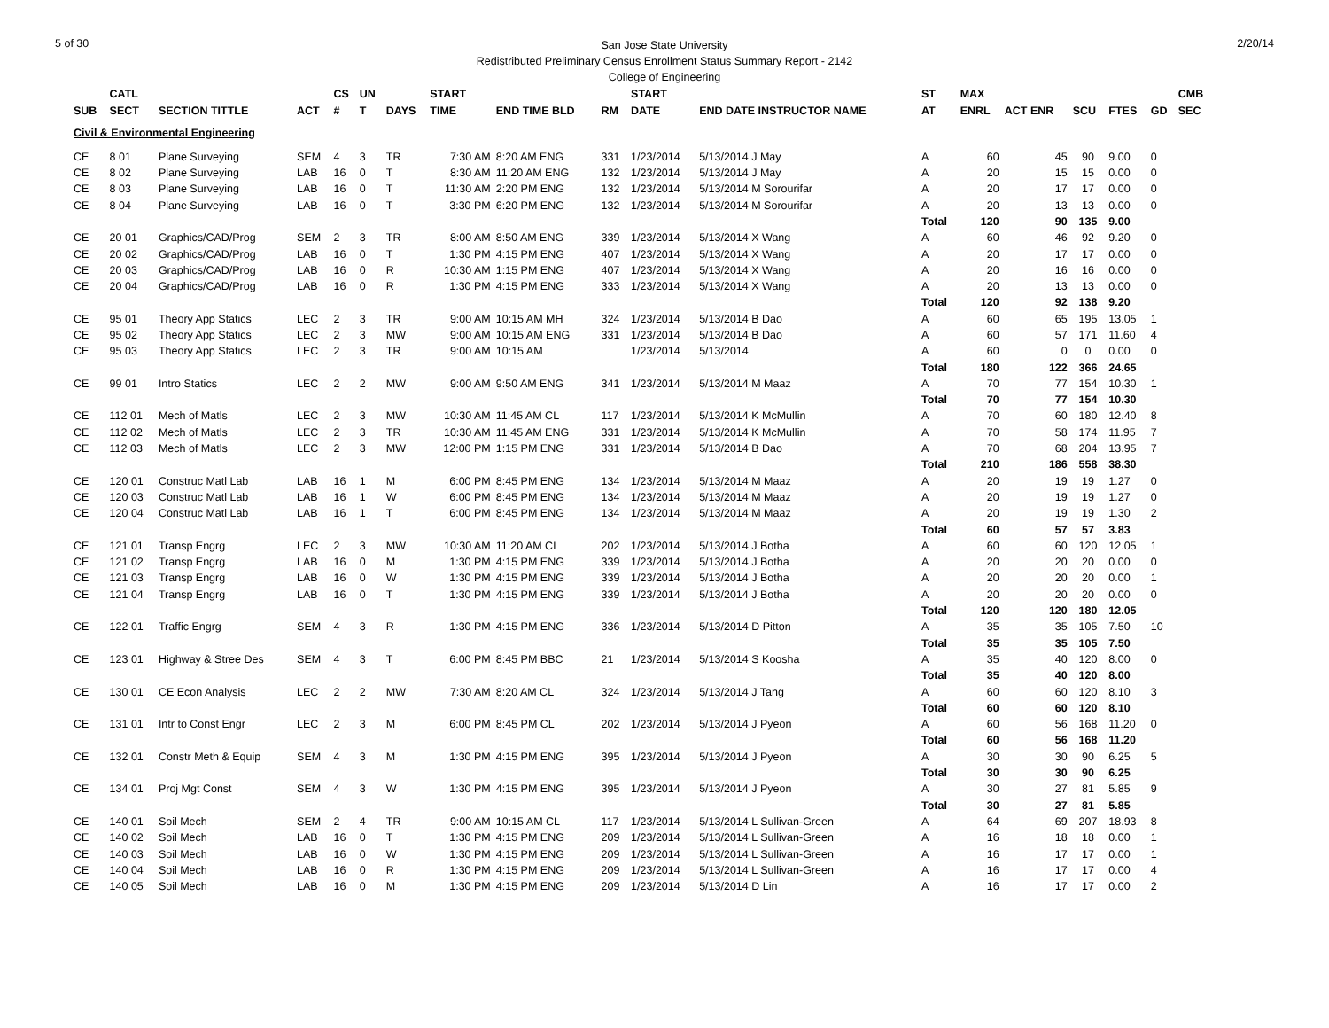5 of 30 2/20/14
San Jose State University
Redistributed Preliminary Census Enrollment Status Summary Report - 2142
College of Engineering
| | CATL | | | CS | UN | | START | | | START | | | ST | MAX | | | | | CMB |
| --- | --- | --- | --- | --- | --- | --- | --- | --- | --- | --- | --- | --- | --- | --- | --- | --- | --- | --- | --- |
| SUB | SECT | SECTION TITTLE | ACT | # | T | DAYS | TIME | END TIME BLD | RM | DATE | END DATE INSTRUCTOR NAME | | AT | ENRL | ACT ENR | SCU | FTES | GD | SEC |
| Civil & Environmental Engineering | | | | | | | | | | | | | | | | | | | |
| CE | 8 01 | Plane Surveying | SEM | 4 | 3 | TR | 7:30 AM | 8:20 AM ENG | 331 | 1/23/2014 | 5/13/2014 J May | | A | 60 | 45 | 90 | 9.00 | 0 | |
| CE | 8 02 | Plane Surveying | LAB | 16 | 0 | T | 8:30 AM | 11:20 AM ENG | 132 | 1/23/2014 | 5/13/2014 J May | | A | 20 | 15 | 15 | 0.00 | 0 | |
| CE | 8 03 | Plane Surveying | LAB | 16 | 0 | T | 11:30 AM | 2:20 PM ENG | 132 | 1/23/2014 | 5/13/2014 M Sorourifar | | A | 20 | 17 | 17 | 0.00 | 0 | |
| CE | 8 04 | Plane Surveying | LAB | 16 | 0 | T | 3:30 PM | 6:20 PM ENG | 132 | 1/23/2014 | 5/13/2014 M Sorourifar | | A | 20 | 13 | 13 | 0.00 | 0 | |
| | | | | | | | | | | | | | Total | 120 | 90 | 135 | 9.00 | | |
| CE | 20 01 | Graphics/CAD/Prog | SEM | 2 | 3 | TR | 8:00 AM | 8:50 AM ENG | 339 | 1/23/2014 | 5/13/2014 X Wang | | A | 60 | 46 | 92 | 9.20 | 0 | |
| CE | 20 02 | Graphics/CAD/Prog | LAB | 16 | 0 | T | 1:30 PM | 4:15 PM ENG | 407 | 1/23/2014 | 5/13/2014 X Wang | | A | 20 | 17 | 17 | 0.00 | 0 | |
| CE | 20 03 | Graphics/CAD/Prog | LAB | 16 | 0 | R | 10:30 AM | 1:15 PM ENG | 407 | 1/23/2014 | 5/13/2014 X Wang | | A | 20 | 16 | 16 | 0.00 | 0 | |
| CE | 20 04 | Graphics/CAD/Prog | LAB | 16 | 0 | R | 1:30 PM | 4:15 PM ENG | 333 | 1/23/2014 | 5/13/2014 X Wang | | A | 20 | 13 | 13 | 0.00 | 0 | |
| | | | | | | | | | | | | | Total | 120 | 92 | 138 | 9.20 | | |
| CE | 95 01 | Theory App Statics | LEC | 2 | 3 | TR | 9:00 AM | 10:15 AM MH | 324 | 1/23/2014 | 5/13/2014 B Dao | | A | 60 | 65 | 195 | 13.05 | 1 | |
| CE | 95 02 | Theory App Statics | LEC | 2 | 3 | MW | 9:00 AM | 10:15 AM ENG | 331 | 1/23/2014 | 5/13/2014 B Dao | | A | 60 | 57 | 171 | 11.60 | 4 | |
| CE | 95 03 | Theory App Statics | LEC | 2 | 3 | TR | 9:00 AM | 10:15 AM | | 1/23/2014 | 5/13/2014 | | A | 60 | 0 | 0 | 0.00 | 0 | |
| | | | | | | | | | | | | | Total | 180 | 122 | 366 | 24.65 | | |
| CE | 99 01 | Intro Statics | LEC | 2 | 2 | MW | 9:00 AM | 9:50 AM ENG | 341 | 1/23/2014 | 5/13/2014 M Maaz | | A | 70 | 77 | 154 | 10.30 | 1 | |
| | | | | | | | | | | | | | Total | 70 | 77 | 154 | 10.30 | | |
| CE | 112 01 | Mech of Matls | LEC | 2 | 3 | MW | 10:30 AM | 11:45 AM CL | 117 | 1/23/2014 | 5/13/2014 K McMullin | | A | 70 | 60 | 180 | 12.40 | 8 | |
| CE | 112 02 | Mech of Matls | LEC | 2 | 3 | TR | 10:30 AM | 11:45 AM ENG | 331 | 1/23/2014 | 5/13/2014 K McMullin | | A | 70 | 58 | 174 | 11.95 | 7 | |
| CE | 112 03 | Mech of Matls | LEC | 2 | 3 | MW | 12:00 PM | 1:15 PM ENG | 331 | 1/23/2014 | 5/13/2014 B Dao | | A | 70 | 68 | 204 | 13.95 | 7 | |
| | | | | | | | | | | | | | Total | 210 | 186 | 558 | 38.30 | | |
| CE | 120 01 | Construc Matl Lab | LAB | 16 | 1 | M | 6:00 PM | 8:45 PM ENG | 134 | 1/23/2014 | 5/13/2014 M Maaz | | A | 20 | 19 | 19 | 1.27 | 0 | |
| CE | 120 03 | Construc Matl Lab | LAB | 16 | 1 | W | 6:00 PM | 8:45 PM ENG | 134 | 1/23/2014 | 5/13/2014 M Maaz | | A | 20 | 19 | 19 | 1.27 | 0 | |
| CE | 120 04 | Construc Matl Lab | LAB | 16 | 1 | T | 6:00 PM | 8:45 PM ENG | 134 | 1/23/2014 | 5/13/2014 M Maaz | | A | 20 | 19 | 19 | 1.30 | 2 | |
| | | | | | | | | | | | | | Total | 60 | 57 | 57 | 3.83 | | |
| CE | 121 01 | Transp Engrg | LEC | 2 | 3 | MW | 10:30 AM | 11:20 AM CL | 202 | 1/23/2014 | 5/13/2014 J Botha | | A | 60 | 60 | 120 | 12.05 | 1 | |
| CE | 121 02 | Transp Engrg | LAB | 16 | 0 | M | 1:30 PM | 4:15 PM ENG | 339 | 1/23/2014 | 5/13/2014 J Botha | | A | 20 | 20 | 20 | 0.00 | 0 | |
| CE | 121 03 | Transp Engrg | LAB | 16 | 0 | W | 1:30 PM | 4:15 PM ENG | 339 | 1/23/2014 | 5/13/2014 J Botha | | A | 20 | 20 | 20 | 0.00 | 1 | |
| CE | 121 04 | Transp Engrg | LAB | 16 | 0 | T | 1:30 PM | 4:15 PM ENG | 339 | 1/23/2014 | 5/13/2014 J Botha | | A | 20 | 20 | 20 | 0.00 | 0 | |
| | | | | | | | | | | | | | Total | 120 | 120 | 180 | 12.05 | | |
| CE | 122 01 | Traffic Engrg | SEM | 4 | 3 | R | 1:30 PM | 4:15 PM ENG | 336 | 1/23/2014 | 5/13/2014 D Pitton | | A | 35 | 35 | 105 | 7.50 | 10 | |
| | | | | | | | | | | | | | Total | 35 | 35 | 105 | 7.50 | | |
| CE | 123 01 | Highway & Stree Des | SEM | 4 | 3 | T | 6:00 PM | 8:45 PM BBC | 21 | 1/23/2014 | 5/13/2014 S Koosha | | A | 35 | 40 | 120 | 8.00 | 0 | |
| | | | | | | | | | | | | | Total | 35 | 40 | 120 | 8.00 | | |
| CE | 130 01 | CE Econ Analysis | LEC | 2 | 2 | MW | 7:30 AM | 8:20 AM CL | 324 | 1/23/2014 | 5/13/2014 J Tang | | A | 60 | 60 | 120 | 8.10 | 3 | |
| | | | | | | | | | | | | | Total | 60 | 60 | 120 | 8.10 | | |
| CE | 131 01 | Intr to Const Engr | LEC | 2 | 3 | M | 6:00 PM | 8:45 PM CL | 202 | 1/23/2014 | 5/13/2014 J Pyeon | | A | 60 | 56 | 168 | 11.20 | 0 | |
| | | | | | | | | | | | | | Total | 60 | 56 | 168 | 11.20 | | |
| CE | 132 01 | Constr Meth & Equip | SEM | 4 | 3 | M | 1:30 PM | 4:15 PM ENG | 395 | 1/23/2014 | 5/13/2014 J Pyeon | | A | 30 | 30 | 90 | 6.25 | 5 | |
| | | | | | | | | | | | | | Total | 30 | 30 | 90 | 6.25 | | |
| CE | 134 01 | Proj Mgt Const | SEM | 4 | 3 | W | 1:30 PM | 4:15 PM ENG | 395 | 1/23/2014 | 5/13/2014 J Pyeon | | A | 30 | 27 | 81 | 5.85 | 9 | |
| | | | | | | | | | | | | | Total | 30 | 27 | 81 | 5.85 | | |
| CE | 140 01 | Soil Mech | SEM | 2 | 4 | TR | 9:00 AM | 10:15 AM CL | 117 | 1/23/2014 | 5/13/2014 L Sullivan-Green | | A | 64 | 69 | 207 | 18.93 | 8 | |
| CE | 140 02 | Soil Mech | LAB | 16 | 0 | T | 1:30 PM | 4:15 PM ENG | 209 | 1/23/2014 | 5/13/2014 L Sullivan-Green | | A | 16 | 18 | 18 | 0.00 | 1 | |
| CE | 140 03 | Soil Mech | LAB | 16 | 0 | W | 1:30 PM | 4:15 PM ENG | 209 | 1/23/2014 | 5/13/2014 L Sullivan-Green | | A | 16 | 17 | 17 | 0.00 | 1 | |
| CE | 140 04 | Soil Mech | LAB | 16 | 0 | R | 1:30 PM | 4:15 PM ENG | 209 | 1/23/2014 | 5/13/2014 L Sullivan-Green | | A | 16 | 17 | 17 | 0.00 | 4 | |
| CE | 140 05 | Soil Mech | LAB | 16 | 0 | M | 1:30 PM | 4:15 PM ENG | 209 | 1/23/2014 | 5/13/2014 D Lin | | A | 16 | 17 | 17 | 0.00 | 2 | |